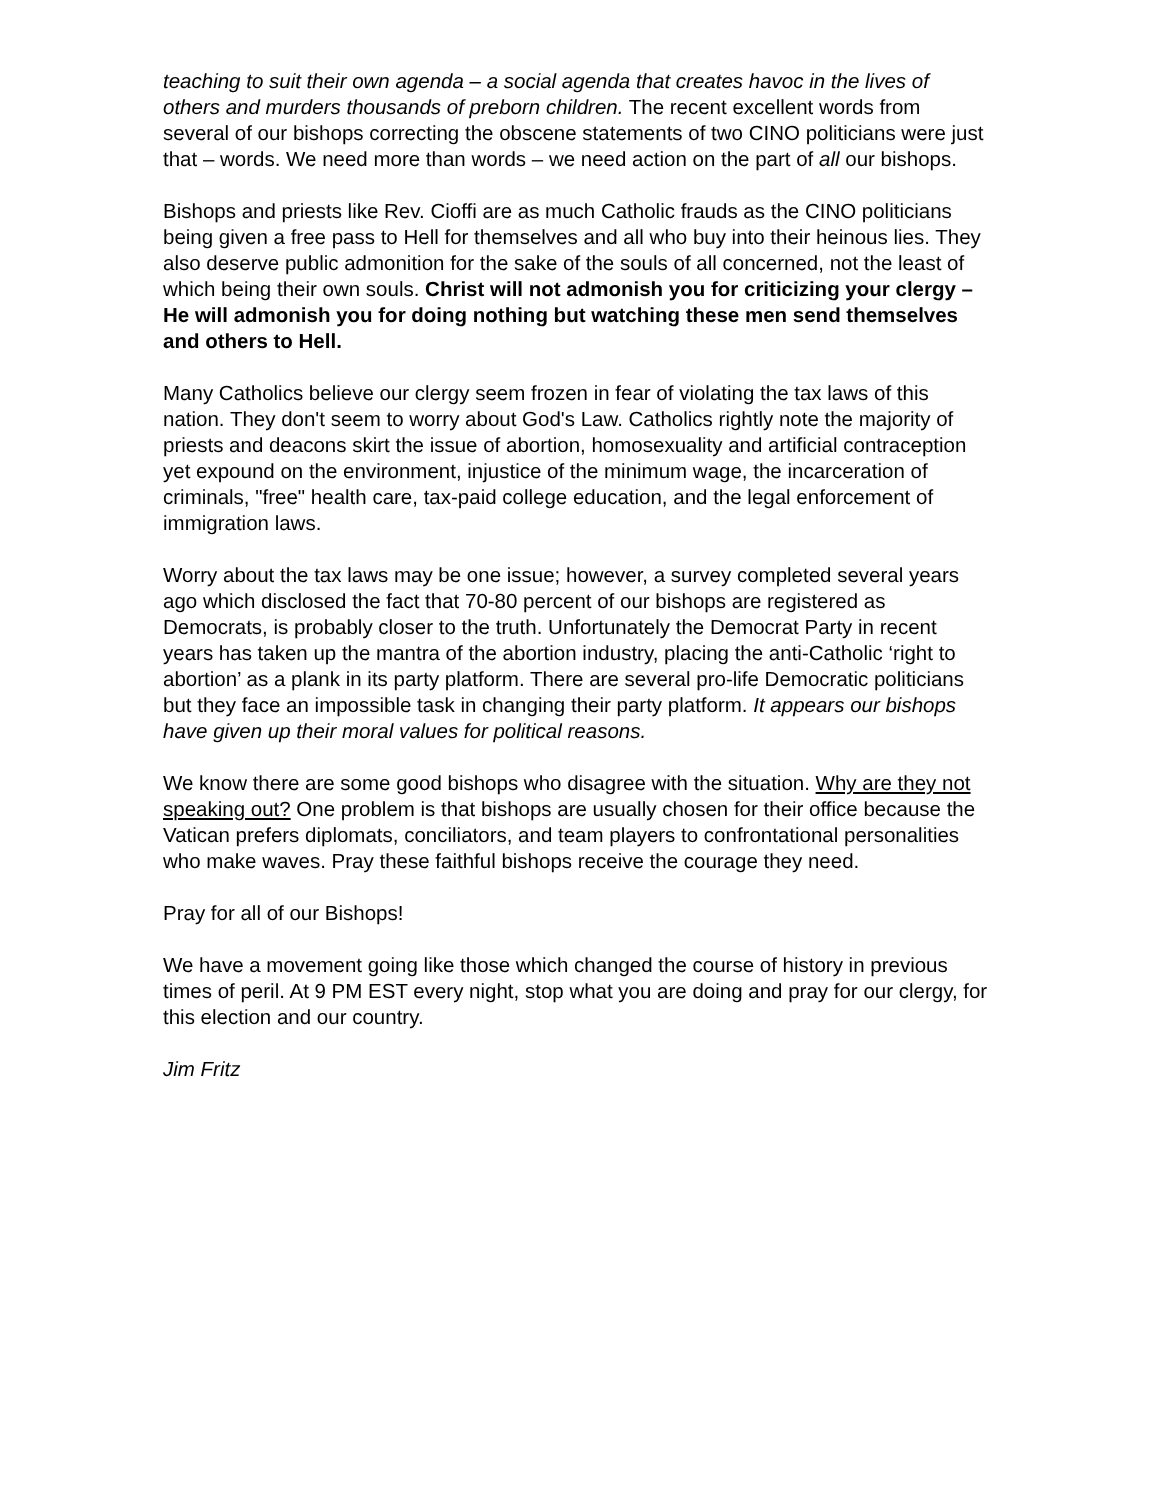teaching to suit their own agenda – a social agenda that creates havoc in the lives of others and murders thousands of preborn children. The recent excellent words from several of our bishops correcting the obscene statements of two CINO politicians were just that – words. We need more than words – we need action on the part of all our bishops.
Bishops and priests like Rev. Cioffi are as much Catholic frauds as the CINO politicians being given a free pass to Hell for themselves and all who buy into their heinous lies. They also deserve public admonition for the sake of the souls of all concerned, not the least of which being their own souls. Christ will not admonish you for criticizing your clergy – He will admonish you for doing nothing but watching these men send themselves and others to Hell.
Many Catholics believe our clergy seem frozen in fear of violating the tax laws of this nation. They don't seem to worry about God's Law. Catholics rightly note the majority of priests and deacons skirt the issue of abortion, homosexuality and artificial contraception yet expound on the environment, injustice of the minimum wage, the incarceration of criminals, "free" health care, tax-paid college education, and the legal enforcement of immigration laws.
Worry about the tax laws may be one issue; however, a survey completed several years ago which disclosed the fact that 70-80 percent of our bishops are registered as Democrats, is probably closer to the truth. Unfortunately the Democrat Party in recent years has taken up the mantra of the abortion industry, placing the anti-Catholic ‘right to abortion’ as a plank in its party platform. There are several pro-life Democratic politicians but they face an impossible task in changing their party platform. It appears our bishops have given up their moral values for political reasons.
We know there are some good bishops who disagree with the situation. Why are they not speaking out? One problem is that bishops are usually chosen for their office because the Vatican prefers diplomats, conciliators, and team players to confrontational personalities who make waves. Pray these faithful bishops receive the courage they need.
Pray for all of our Bishops!
We have a movement going like those which changed the course of history in previous times of peril. At 9 PM EST every night, stop what you are doing and pray for our clergy, for this election and our country.
Jim Fritz